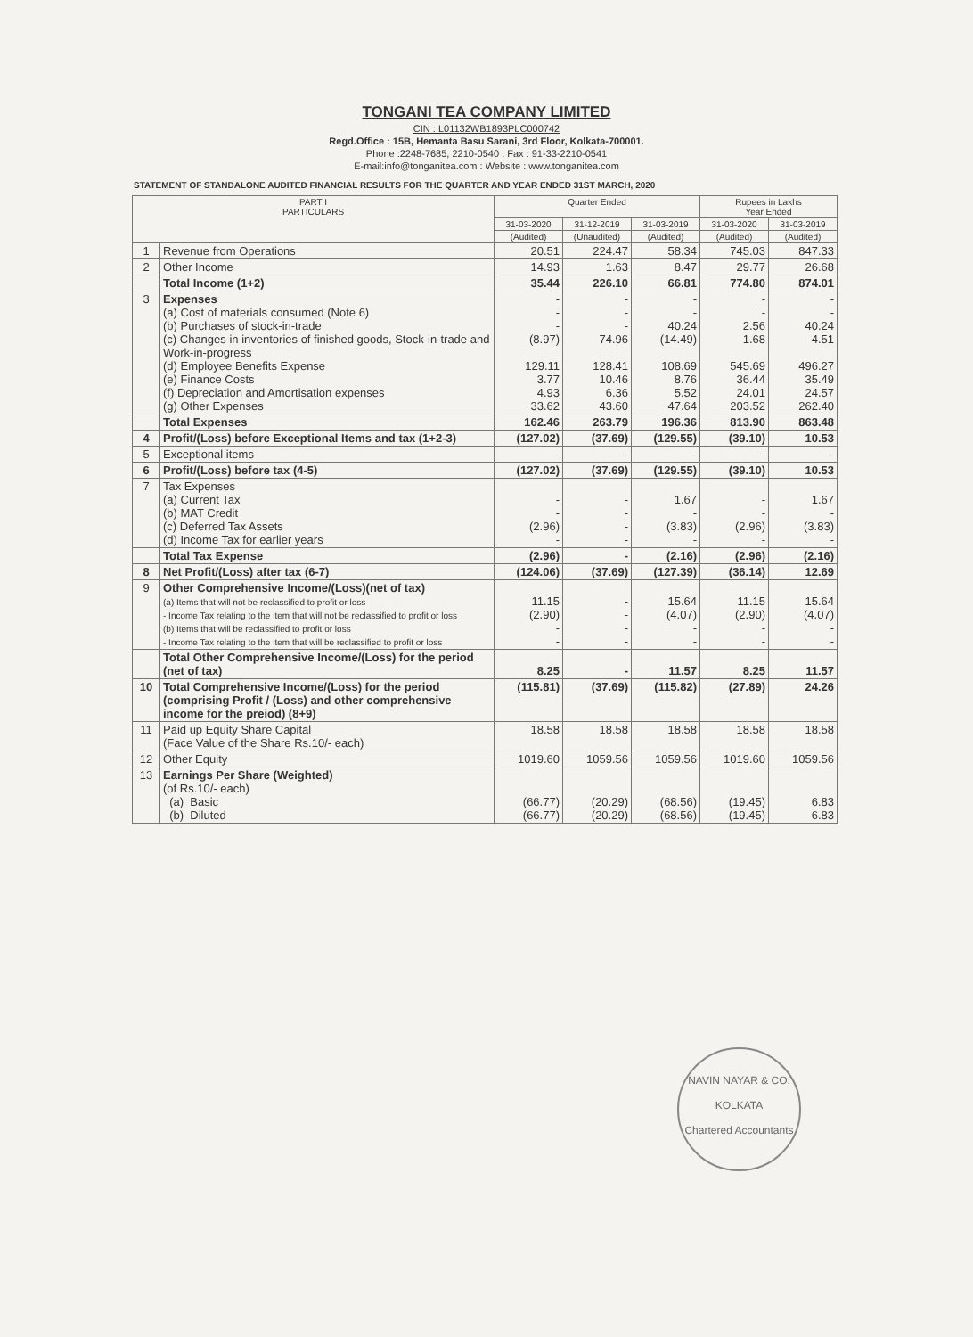TONGANI TEA COMPANY LIMITED
CIN : L01132WB1893PLC000742
Regd.Office : 15B, Hemanta Basu Sarani, 3rd Floor, Kolkata-700001.
Phone :2248-7685, 2210-0540 . Fax : 91-33-2210-0541
E-mail:info@tonganitea.com : Website : www.tonganitea.com
STATEMENT OF STANDALONE AUDITED FINANCIAL RESULTS FOR THE QUARTER AND YEAR ENDED 31ST MARCH, 2020
| PART I PARTICULARS | | Quarter Ended | | | Rupees in Lakhs Year Ended | |
| --- | --- | --- | --- | --- | --- | --- |
| | | 31-03-2020 | 31-12-2019 | 31-03-2019 | 31-03-2020 | 31-03-2019 |
| | | (Audited) | (Unaudited) | (Audited) | (Audited) | (Audited) |
| 1 | Revenue from Operations | 20.51 | 224.47 | 58.34 | 745.03 | 847.33 |
| 2 | Other Income | 14.93 | 1.63 | 8.47 | 29.77 | 26.68 |
| | Total Income (1+2) | 35.44 | 226.10 | 66.81 | 774.80 | 874.01 |
| 3 | Expenses (a) Cost of materials consumed (Note 6) (b) Purchases of stock-in-trade (c) Changes in inventories of finished goods, Stock-in-trade and Work-in-progress (d) Employee Benefits Expense (e) Finance Costs (f) Depreciation and Amortisation expenses (g) Other Expenses | - - - (8.97) 129.11 3.77 4.93 33.62 | - - - 74.96 128.41 10.46 6.36 43.60 | - - 40.24 (14.49) 108.69 8.76 5.52 47.64 | - - 2.56 1.68 545.69 36.44 24.01 203.52 | - - 40.24 4.51 496.27 35.49 24.57 262.40 |
| | Total Expenses | 162.46 | 263.79 | 196.36 | 813.90 | 863.48 |
| 4 | Profit/(Loss) before Exceptional Items and tax (1+2-3) | (127.02) | (37.69) | (129.55) | (39.10) | 10.53 |
| 5 | Exceptional items | - | - | - | - | - |
| 6 | Profit/(Loss) before tax (4-5) | (127.02) | (37.69) | (129.55) | (39.10) | 10.53 |
| 7 | Tax Expenses (a) Current Tax (b) MAT Credit (c) Deferred Tax Assets (d) Income Tax for earlier years | - - (2.96) - | - - - - | 1.67 - (3.83) - | - - (2.96) - | 1.67 - (3.83) - |
| | Total Tax Expense | (2.96) | - | (2.16) | (2.96) | (2.16) |
| 8 | Net Profit/(Loss) after tax (6-7) | (124.06) | (37.69) | (127.39) | (36.14) | 12.69 |
| 9 | Other Comprehensive Income/(Loss)(net of tax) (a) Items that will not be reclassified to profit or loss - Income Tax relating to the item that will not be reclassified to profit or loss (b) Items that will be reclassified to profit or loss - Income Tax relating to the item that will be reclassified to profit or loss | 11.15 (2.90) - - | - - - - | 15.64 (4.07) - - | 11.15 (2.90) - - | 15.64 (4.07) - - |
| | Total Other Comprehensive Income/(Loss) for the period (net of tax) | 8.25 | - | 11.57 | 8.25 | 11.57 |
| 10 | Total Comprehensive Income/(Loss) for the period (comprising Profit / (Loss) and other comprehensive income for the preiod) (8+9) | (115.81) | (37.69) | (115.82) | (27.89) | 24.26 |
| 11 | Paid up Equity Share Capital (Face Value of the Share Rs.10/- each) | 18.58 | 18.58 | 18.58 | 18.58 | 18.58 |
| 12 | Other Equity | 1019.60 | 1059.56 | 1059.56 | 1019.60 | 1059.56 |
| 13 | Earnings Per Share (Weighted) (of Rs.10/- each) (a) Basic (b) Diluted | (66.77) (66.77) | (20.29) (20.29) | (68.56) (68.56) | (19.45) (19.45) | 6.83 6.83 |
NAVIN NAYAR & CO.
KOLKATA
Chartered Accountants